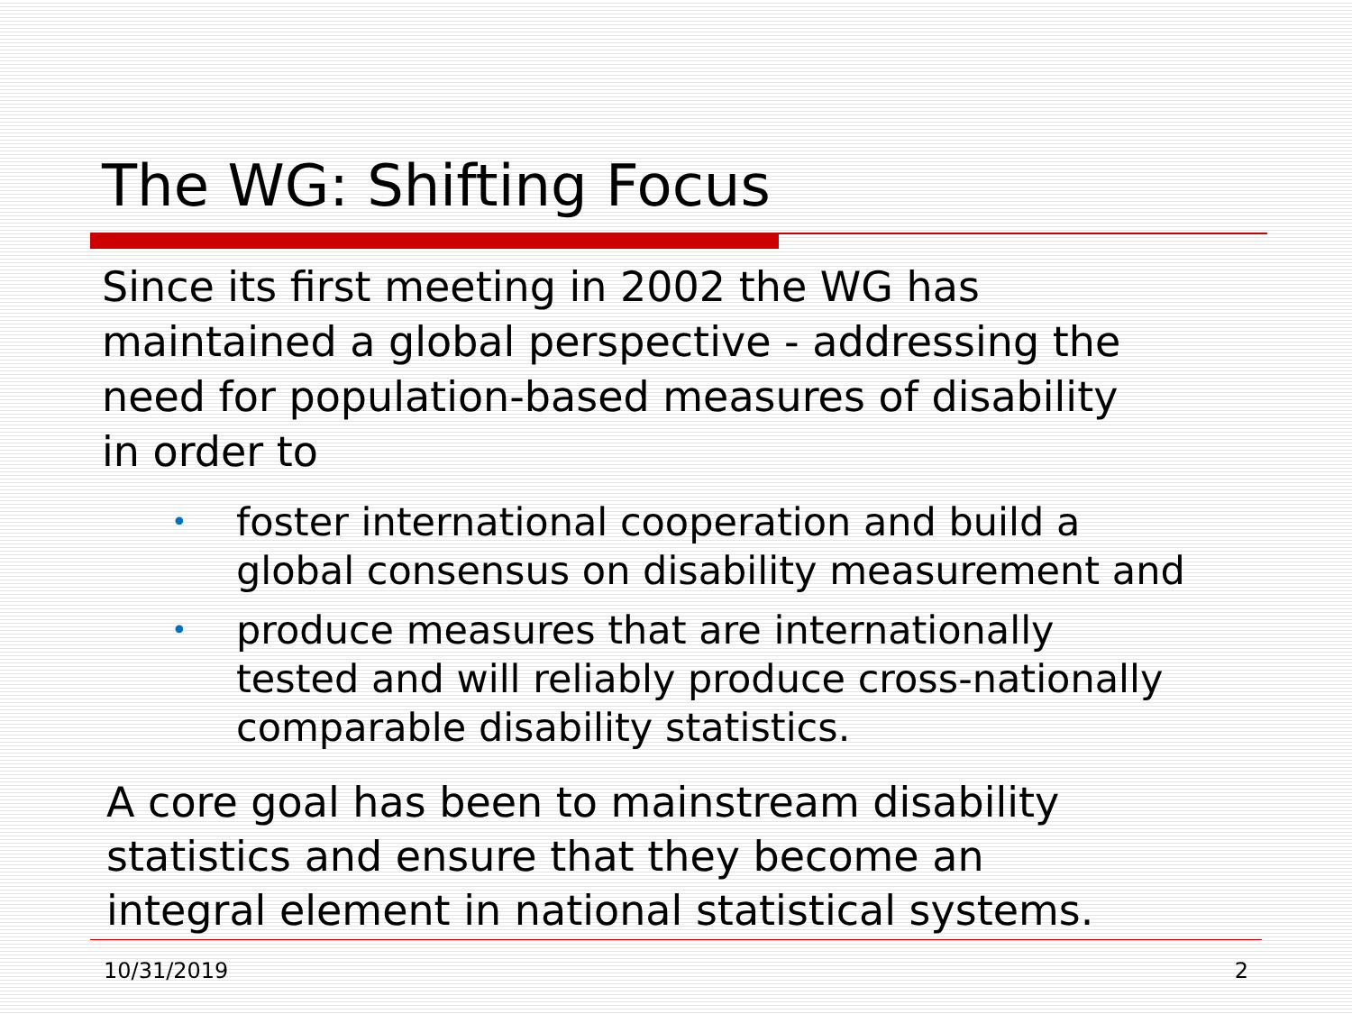The WG: Shifting Focus
Since its first meeting in 2002 the WG has
maintained a global perspective - addressing the
need for population-based measures of disability
in order to
• foster international cooperation and build a
global consensus on disability measurement and
• produce measures that are internationally
tested and will reliably produce cross-nationally
comparable disability statistics.
A core goal has been to mainstream disability
statistics and ensure that they become an
integral element in national statistical systems.
10/31/2019 2